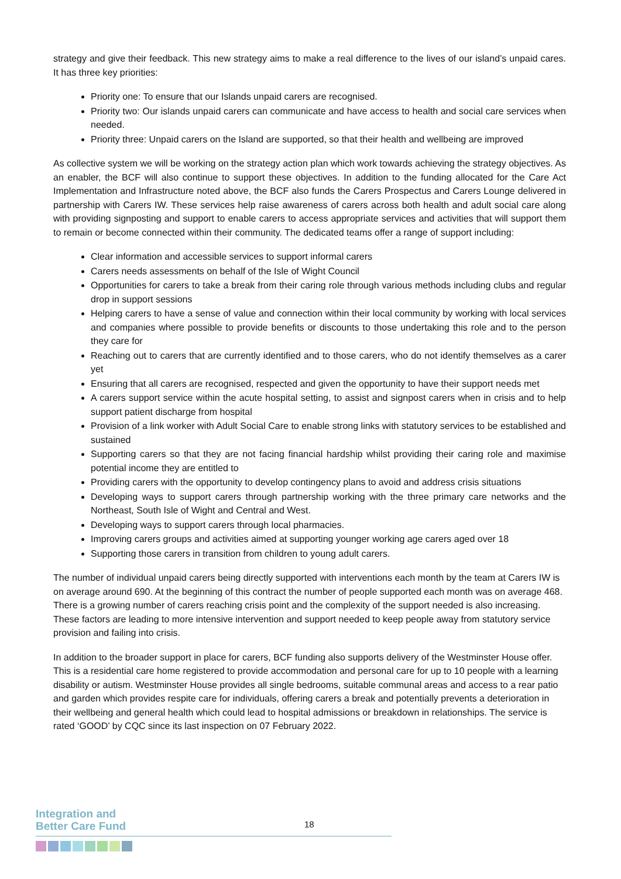strategy and give their feedback. This new strategy aims to make a real difference to the lives of our island’s unpaid cares. It has three key priorities:
Priority one: To ensure that our Islands unpaid carers are recognised.
Priority two: Our islands unpaid carers can communicate and have access to health and social care services when needed.
Priority three: Unpaid carers on the Island are supported, so that their health and wellbeing are improved
As collective system we will be working on the strategy action plan which work towards achieving the strategy objectives. As an enabler, the BCF will also continue to support these objectives. In addition to the funding allocated for the Care Act Implementation and Infrastructure noted above, the BCF also funds the Carers Prospectus and Carers Lounge delivered in partnership with Carers IW. These services help raise awareness of carers across both health and adult social care along with providing signposting and support to enable carers to access appropriate services and activities that will support them to remain or become connected within their community. The dedicated teams offer a range of support including:
Clear information and accessible services to support informal carers
Carers needs assessments on behalf of the Isle of Wight Council
Opportunities for carers to take a break from their caring role through various methods including clubs and regular drop in support sessions
Helping carers to have a sense of value and connection within their local community by working with local services and companies where possible to provide benefits or discounts to those undertaking this role and to the person they care for
Reaching out to carers that are currently identified and to those carers, who do not identify themselves as a carer yet
Ensuring that all carers are recognised, respected and given the opportunity to have their support needs met
A carers support service within the acute hospital setting, to assist and signpost carers when in crisis and to help support patient discharge from hospital
Provision of a link worker with Adult Social Care to enable strong links with statutory services to be established and sustained
Supporting carers so that they are not facing financial hardship whilst providing their caring role and maximise potential income they are entitled to
Providing carers with the opportunity to develop contingency plans to avoid and address crisis situations
Developing ways to support carers through partnership working with the three primary care networks and the Northeast, South Isle of Wight and Central and West.
Developing ways to support carers through local pharmacies.
Improving carers groups and activities aimed at supporting younger working age carers aged over 18
Supporting those carers in transition from children to young adult carers.
The number of individual unpaid carers being directly supported with interventions each month by the team at Carers IW is on average around 690. At the beginning of this contract the number of people supported each month was on average 468. There is a growing number of carers reaching crisis point and the complexity of the support needed is also increasing. These factors are leading to more intensive intervention and support needed to keep people away from statutory service provision and failing into crisis.
In addition to the broader support in place for carers, BCF funding also supports delivery of the Westminster House offer. This is a residential care home registered to provide accommodation and personal care for up to 10 people with a learning disability or autism. Westminster House provides all single bedrooms, suitable communal areas and access to a rear patio and garden which provides respite care for individuals, offering carers a break and potentially prevents a deterioration in their wellbeing and general health which could lead to hospital admissions or breakdown in relationships. The service is rated ‘GOOD’ by CQC since its last inspection on 07 February 2022.
Integration and
Better Care Fund
18